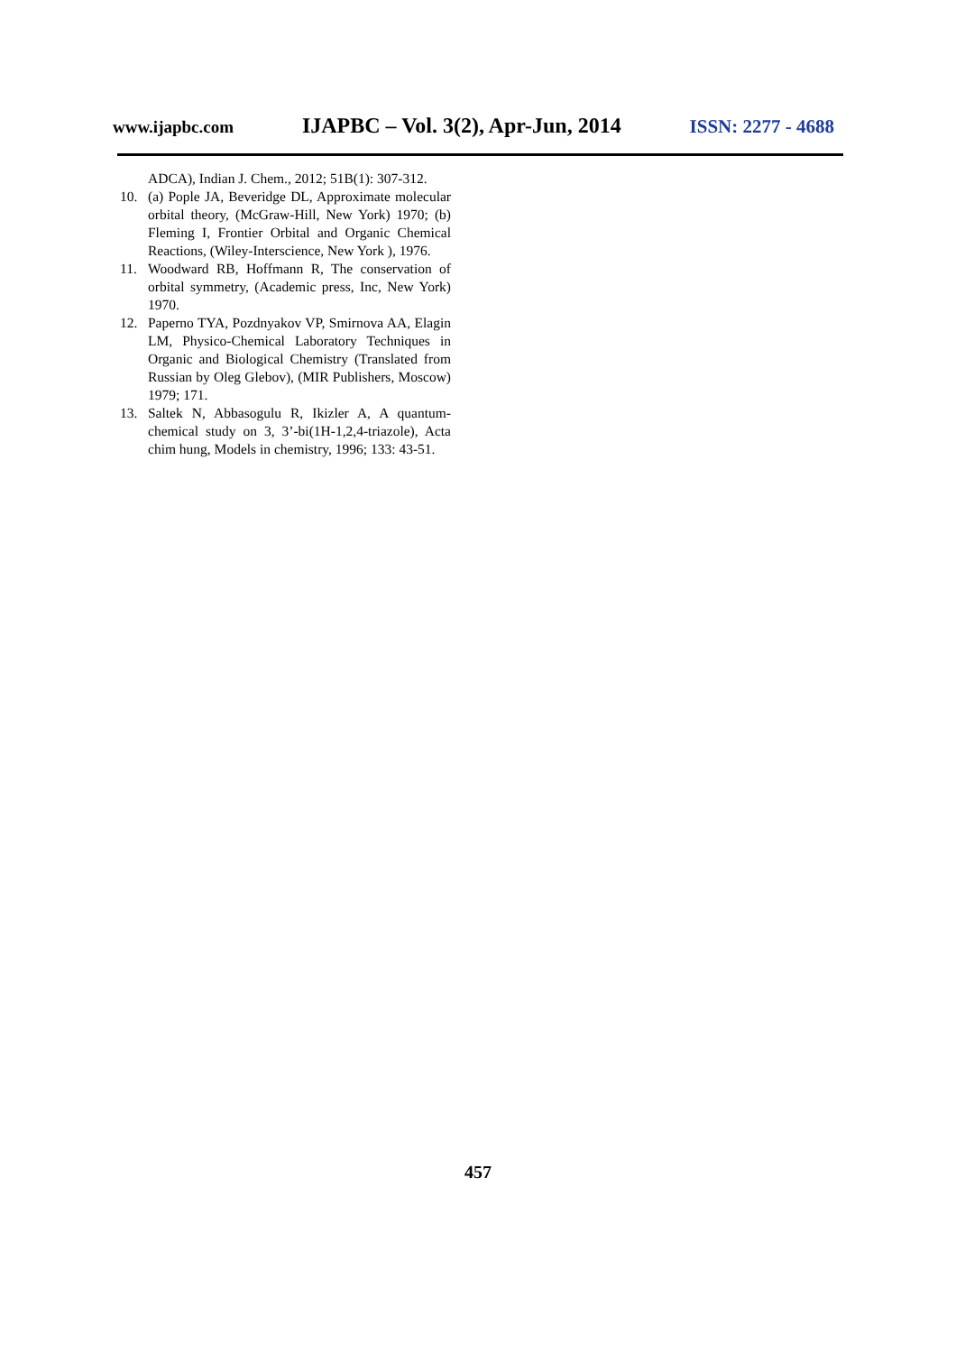www.ijapbc.com IJAPBC – Vol. 3(2), Apr-Jun, 2014 ISSN: 2277 - 4688
ADCA), Indian J. Chem., 2012; 51B(1): 307-312.
10. (a) Pople JA, Beveridge DL, Approximate molecular orbital theory, (McGraw-Hill, New York) 1970; (b) Fleming I, Frontier Orbital and Organic Chemical Reactions, (Wiley-Interscience, New York ), 1976.
11. Woodward RB, Hoffmann R, The conservation of orbital symmetry, (Academic press, Inc, New York) 1970.
12. Paperno TYA, Pozdnyakov VP, Smirnova AA, Elagin LM, Physico-Chemical Laboratory Techniques in Organic and Biological Chemistry (Translated from Russian by Oleg Glebov), (MIR Publishers, Moscow) 1979; 171.
13. Saltek N, Abbasogulu R, Ikizler A, A quantum-chemical study on 3, 3’-bi(1H-1,2,4-triazole), Acta chim hung, Models in chemistry, 1996; 133: 43-51.
457